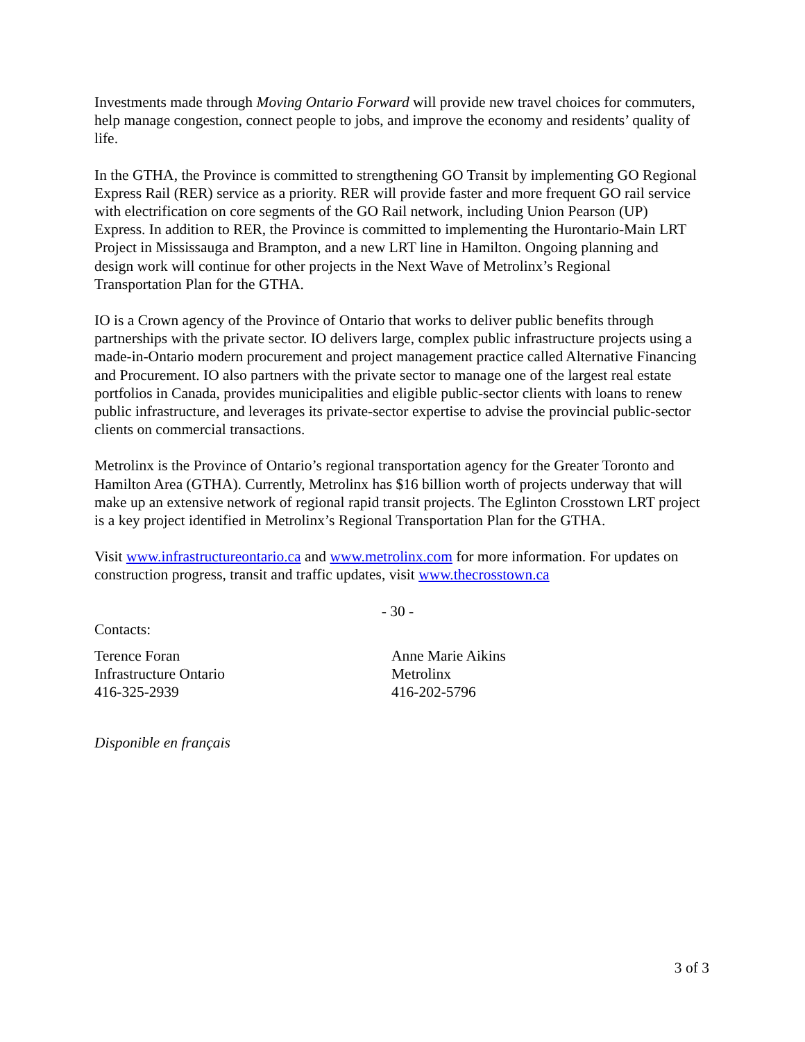Investments made through Moving Ontario Forward will provide new travel choices for commuters, help manage congestion, connect people to jobs, and improve the economy and residents’ quality of life.
In the GTHA, the Province is committed to strengthening GO Transit by implementing GO Regional Express Rail (RER) service as a priority. RER will provide faster and more frequent GO rail service with electrification on core segments of the GO Rail network, including Union Pearson (UP) Express. In addition to RER, the Province is committed to implementing the Hurontario-Main LRT Project in Mississauga and Brampton, and a new LRT line in Hamilton. Ongoing planning and design work will continue for other projects in the Next Wave of Metrolinx’s Regional Transportation Plan for the GTHA.
IO is a Crown agency of the Province of Ontario that works to deliver public benefits through partnerships with the private sector. IO delivers large, complex public infrastructure projects using a made-in-Ontario modern procurement and project management practice called Alternative Financing and Procurement. IO also partners with the private sector to manage one of the largest real estate portfolios in Canada, provides municipalities and eligible public-sector clients with loans to renew public infrastructure, and leverages its private-sector expertise to advise the provincial public-sector clients on commercial transactions.
Metrolinx is the Province of Ontario’s regional transportation agency for the Greater Toronto and Hamilton Area (GTHA). Currently, Metrolinx has $16 billion worth of projects underway that will make up an extensive network of regional rapid transit projects. The Eglinton Crosstown LRT project is a key project identified in Metrolinx’s Regional Transportation Plan for the GTHA.
Visit www.infrastructureontario.ca and www.metrolinx.com for more information. For updates on construction progress, transit and traffic updates, visit www.thecrosstown.ca
- 30 -
Contacts:
Terence Foran
Infrastructure Ontario
416-325-2939
Anne Marie Aikins
Metrolinx
416-202-5796
Disponible en français
3 of 3